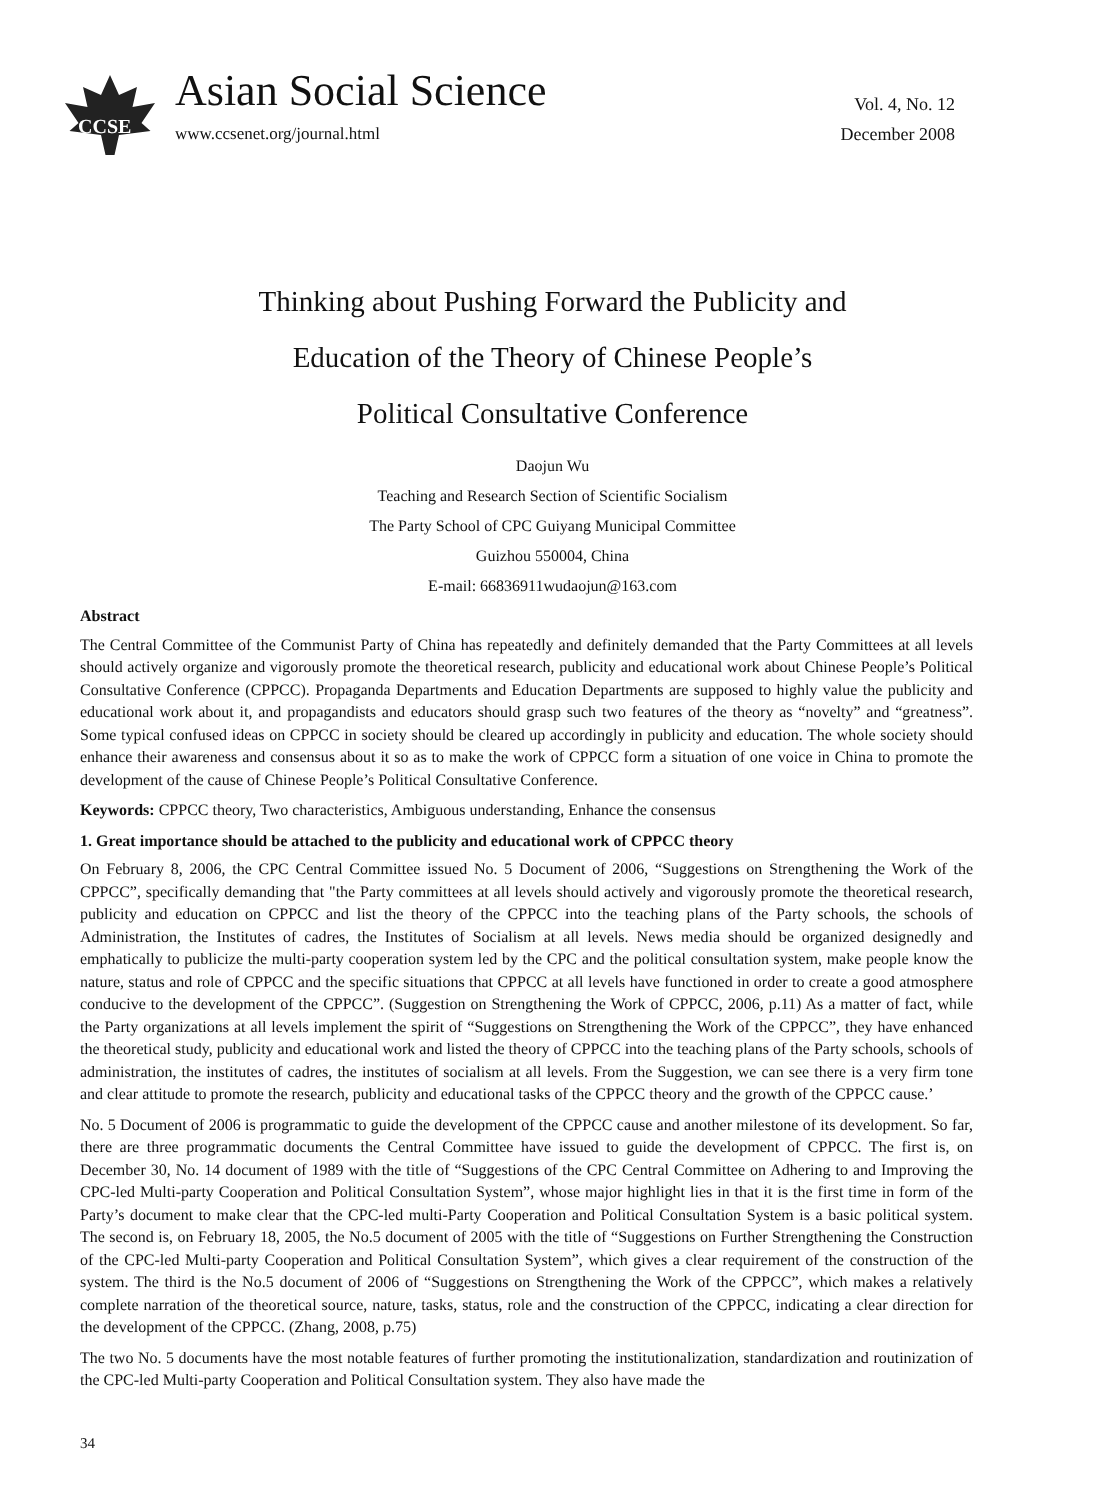CCSE
Asian Social Science
www.ccsenet.org/journal.html
Vol. 4, No. 12
December 2008
Thinking about Pushing Forward the Publicity and
Education of the Theory of Chinese People’s
Political Consultative Conference
Daojun Wu
Teaching and Research Section of Scientific Socialism
The Party School of CPC Guiyang Municipal Committee
Guizhou 550004, China
E-mail: 66836911wudaojun@163.com
Abstract
The Central Committee of the Communist Party of China has repeatedly and definitely demanded that the Party Committees at all levels should actively organize and vigorously promote the theoretical research, publicity and educational work about Chinese People’s Political Consultative Conference (CPPCC). Propaganda Departments and Education Departments are supposed to highly value the publicity and educational work about it, and propagandists and educators should grasp such two features of the theory as “novelty” and “greatness”. Some typical confused ideas on CPPCC in society should be cleared up accordingly in publicity and education. The whole society should enhance their awareness and consensus about it so as to make the work of CPPCC form a situation of one voice in China to promote the development of the cause of Chinese People’s Political Consultative Conference.
Keywords: CPPCC theory, Two characteristics, Ambiguous understanding, Enhance the consensus
1. Great importance should be attached to the publicity and educational work of CPPCC theory
On February 8, 2006, the CPC Central Committee issued No. 5 Document of 2006, “Suggestions on Strengthening the Work of the CPPCC”, specifically demanding that "the Party committees at all levels should actively and vigorously promote the theoretical research, publicity and education on CPPCC and list the theory of the CPPCC into the teaching plans of the Party schools, the schools of Administration, the Institutes of cadres, the Institutes of Socialism at all levels. News media should be organized designedly and emphatically to publicize the multi-party cooperation system led by the CPC and the political consultation system, make people know the nature, status and role of CPPCC and the specific situations that CPPCC at all levels have functioned in order to create a good atmosphere conducive to the development of the CPPCC”. (Suggestion on Strengthening the Work of CPPCC, 2006, p.11) As a matter of fact, while the Party organizations at all levels implement the spirit of “Suggestions on Strengthening the Work of the CPPCC”, they have enhanced the theoretical study, publicity and educational work and listed the theory of CPPCC into the teaching plans of the Party schools, schools of administration, the institutes of cadres, the institutes of socialism at all levels. From the Suggestion, we can see there is a very firm tone and clear attitude to promote the research, publicity and educational tasks of the CPPCC theory and the growth of the CPPCC cause.’
No. 5 Document of 2006 is programmatic to guide the development of the CPPCC cause and another milestone of its development. So far, there are three programmatic documents the Central Committee have issued to guide the development of CPPCC. The first is, on December 30, No. 14 document of 1989 with the title of “Suggestions of the CPC Central Committee on Adhering to and Improving the CPC-led Multi-party Cooperation and Political Consultation System”, whose major highlight lies in that it is the first time in form of the Party’s document to make clear that the CPC-led multi-Party Cooperation and Political Consultation System is a basic political system. The second is, on February 18, 2005, the No.5 document of 2005 with the title of “Suggestions on Further Strengthening the Construction of the CPC-led Multi-party Cooperation and Political Consultation System”, which gives a clear requirement of the construction of the system. The third is the No.5 document of 2006 of “Suggestions on Strengthening the Work of the CPPCC”, which makes a relatively complete narration of the theoretical source, nature, tasks, status, role and the construction of the CPPCC, indicating a clear direction for the development of the CPPCC. (Zhang, 2008, p.75)
The two No. 5 documents have the most notable features of further promoting the institutionalization, standardization and routinization of the CPC-led Multi-party Cooperation and Political Consultation system. They also have made the
34